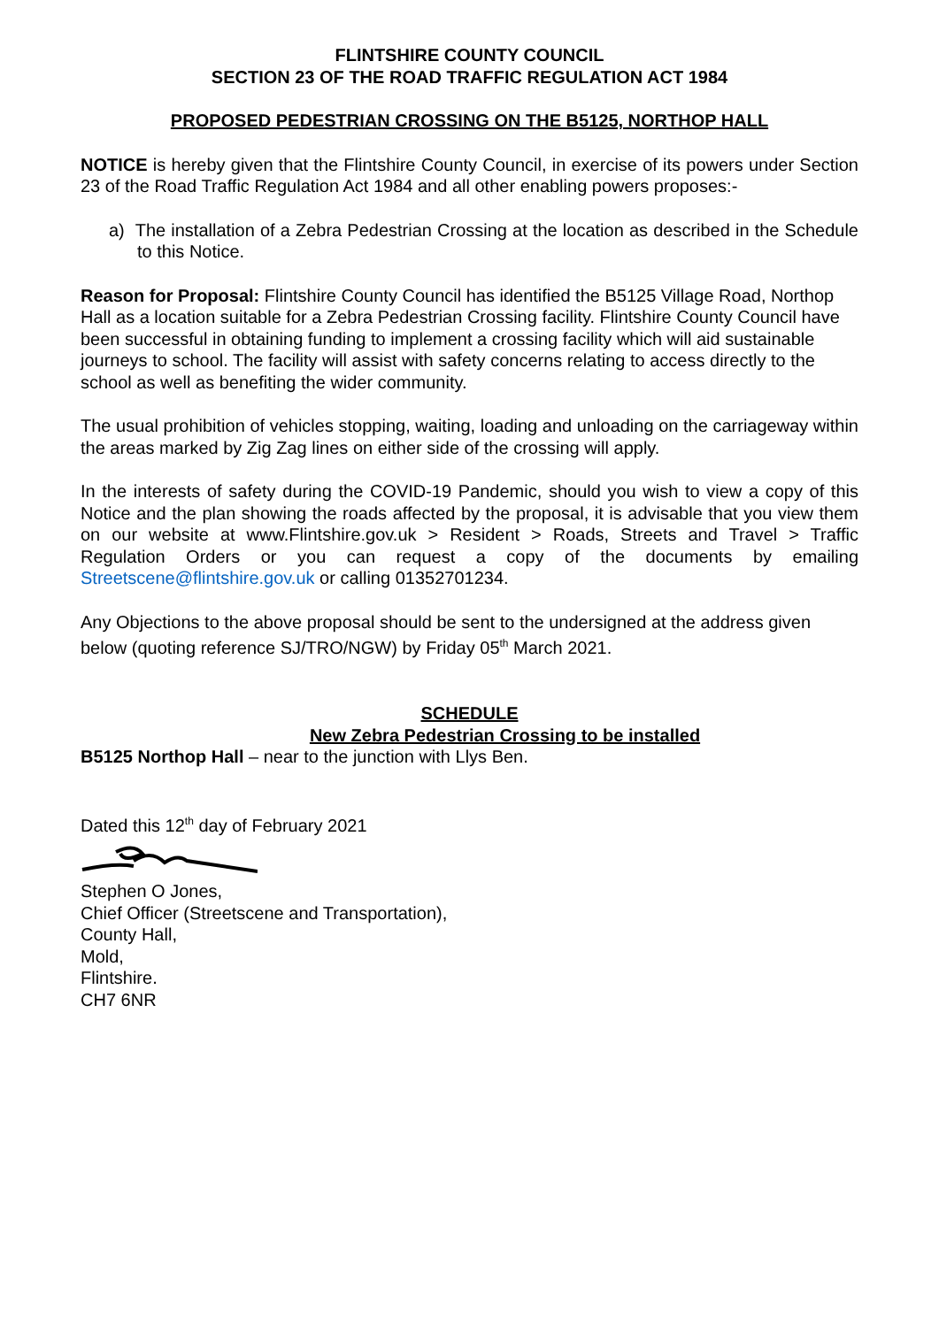FLINTSHIRE COUNTY COUNCIL
SECTION 23 OF THE ROAD TRAFFIC REGULATION ACT 1984
PROPOSED PEDESTRIAN CROSSING ON THE B5125, NORTHOP HALL
NOTICE is hereby given that the Flintshire County Council, in exercise of its powers under Section 23 of the Road Traffic Regulation Act 1984 and all other enabling powers proposes:-
a) The installation of a Zebra Pedestrian Crossing at the location as described in the Schedule to this Notice.
Reason for Proposal: Flintshire County Council has identified the B5125 Village Road, Northop Hall as a location suitable for a Zebra Pedestrian Crossing facility. Flintshire County Council have been successful in obtaining funding to implement a crossing facility which will aid sustainable journeys to school. The facility will assist with safety concerns relating to access directly to the school as well as benefiting the wider community.
The usual prohibition of vehicles stopping, waiting, loading and unloading on the carriageway within the areas marked by Zig Zag lines on either side of the crossing will apply.
In the interests of safety during the COVID-19 Pandemic, should you wish to view a copy of this Notice and the plan showing the roads affected by the proposal, it is advisable that you view them on our website at www.Flintshire.gov.uk > Resident > Roads, Streets and Travel > Traffic Regulation Orders or you can request a copy of the documents by emailing Streetscene@flintshire.gov.uk or calling 01352701234.
Any Objections to the above proposal should be sent to the undersigned at the address given below (quoting reference SJ/TRO/NGW) by Friday 05<sup>th</sup> March 2021.
SCHEDULE
New Zebra Pedestrian Crossing to be installed
B5125 Northop Hall – near to the junction with Llys Ben.
Dated this 12<sup>th</sup> day of February 2021
Stephen O Jones,
Chief Officer (Streetscene and Transportation),
County Hall,
Mold,
Flintshire.
CH7 6NR